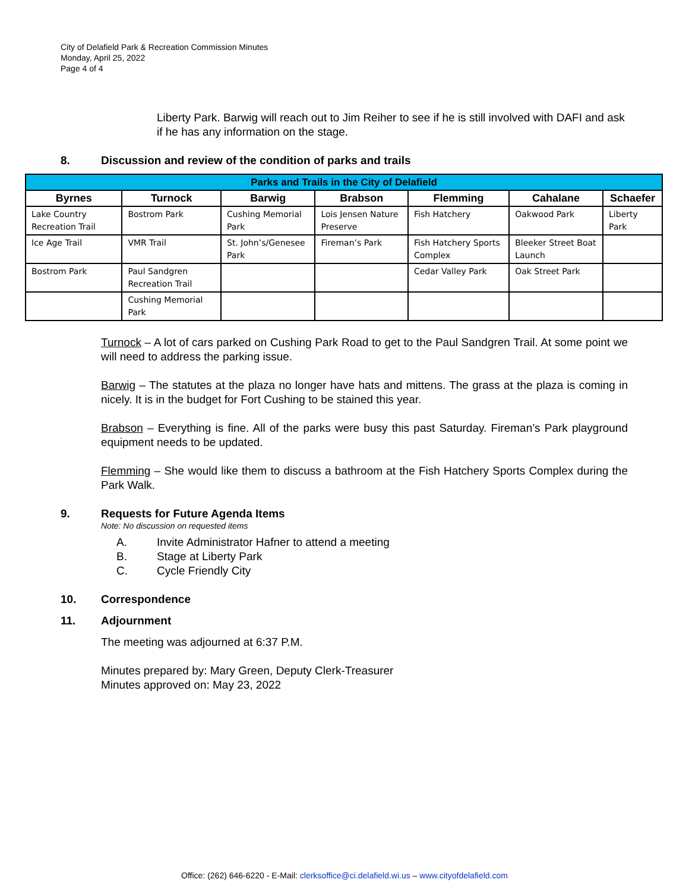City of Delafield Park & Recreation Commission Minutes
Monday, April 25, 2022
Page 4 of 4
Liberty Park. Barwig will reach out to Jim Reiher to see if he is still involved with DAFI and ask if he has any information on the stage.
8. Discussion and review of the condition of parks and trails
| Parks and Trails in the City of Delafield | | | | | | |
| --- | --- | --- | --- | --- | --- | --- |
| Byrnes | Turnock | Barwig | Brabson | Flemming | Cahalane | Schaefer |
| Lake Country Recreation Trail | Bostrom Park | Cushing Memorial Park | Lois Jensen Nature Preserve | Fish Hatchery | Oakwood Park | Liberty Park |
| Ice Age Trail | VMR Trail | St. John’s/Genesee Park | Fireman’s Park | Fish Hatchery Sports Complex | Bleeker Street Boat Launch | |
| Bostrom Park | Paul Sandgren Recreation Trail | | | Cedar Valley Park | Oak Street Park | |
| | Cushing Memorial Park | | | | | |
Turnock – A lot of cars parked on Cushing Park Road to get to the Paul Sandgren Trail. At some point we will need to address the parking issue.
Barwig – The statutes at the plaza no longer have hats and mittens. The grass at the plaza is coming in nicely. It is in the budget for Fort Cushing to be stained this year.
Brabson – Everything is fine. All of the parks were busy this past Saturday. Fireman’s Park playground equipment needs to be updated.
Flemming – She would like them to discuss a bathroom at the Fish Hatchery Sports Complex during the Park Walk.
9. Requests for Future Agenda Items
Note: No discussion on requested items
A. Invite Administrator Hafner to attend a meeting
B. Stage at Liberty Park
C. Cycle Friendly City
10. Correspondence
11. Adjournment
The meeting was adjourned at 6:37 P.M.
Minutes prepared by: Mary Green, Deputy Clerk-Treasurer
Minutes approved on: May 23, 2022
Office: (262) 646-6220 - E-Mail: clerksoffice@ci.delafield.wi.us – www.cityofdelafield.com